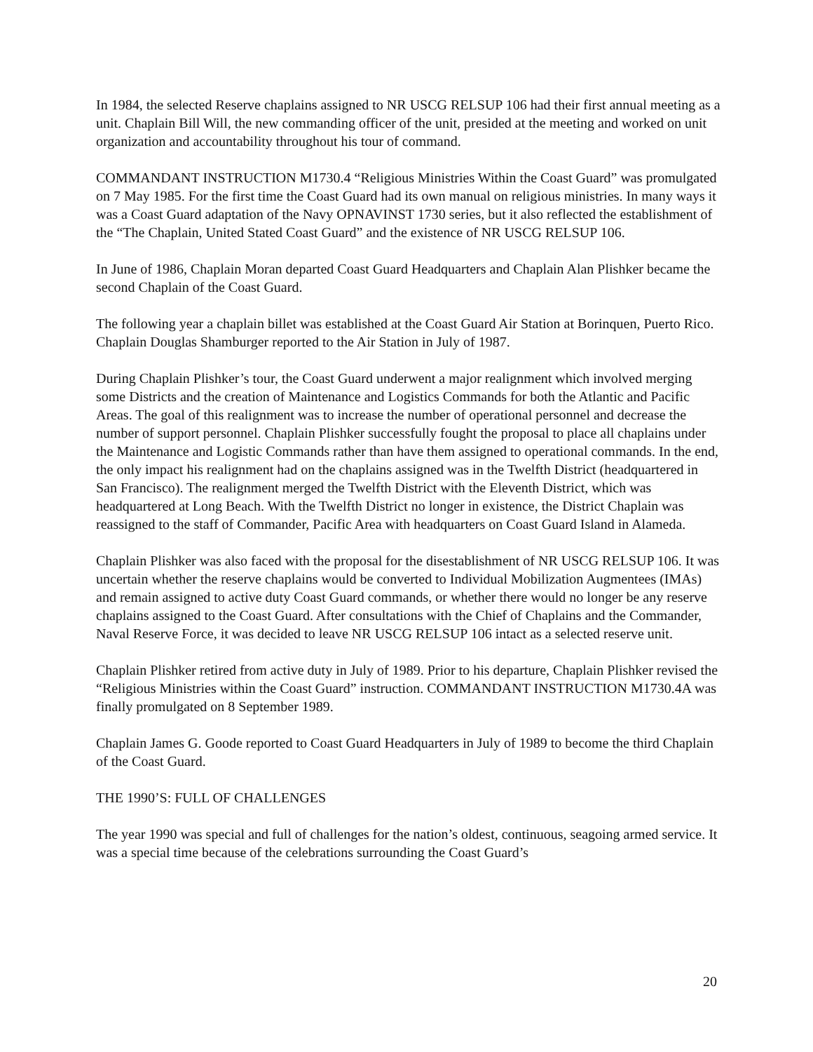In 1984, the selected Reserve chaplains assigned to NR USCG RELSUP 106 had their first annual meeting as a unit. Chaplain Bill Will, the new commanding officer of the unit, presided at the meeting and worked on unit organization and accountability throughout his tour of command.
COMMANDANT INSTRUCTION M1730.4 “Religious Ministries Within the Coast Guard” was promulgated on 7 May 1985. For the first time the Coast Guard had its own manual on religious ministries. In many ways it was a Coast Guard adaptation of the Navy OPNAVINST 1730 series, but it also reflected the establishment of the “The Chaplain, United Stated Coast Guard” and the existence of NR USCG RELSUP 106.
In June of 1986, Chaplain Moran departed Coast Guard Headquarters and Chaplain Alan Plishker became the second Chaplain of the Coast Guard.
The following year a chaplain billet was established at the Coast Guard Air Station at Borinquen, Puerto Rico. Chaplain Douglas Shamburger reported to the Air Station in July of 1987.
During Chaplain Plishker’s tour, the Coast Guard underwent a major realignment which involved merging some Districts and the creation of Maintenance and Logistics Commands for both the Atlantic and Pacific Areas. The goal of this realignment was to increase the number of operational personnel and decrease the number of support personnel. Chaplain Plishker successfully fought the proposal to place all chaplains under the Maintenance and Logistic Commands rather than have them assigned to operational commands. In the end, the only impact his realignment had on the chaplains assigned was in the Twelfth District (headquartered in San Francisco). The realignment merged the Twelfth District with the Eleventh District, which was headquartered at Long Beach. With the Twelfth District no longer in existence, the District Chaplain was reassigned to the staff of Commander, Pacific Area with headquarters on Coast Guard Island in Alameda.
Chaplain Plishker was also faced with the proposal for the disestablishment of NR USCG RELSUP 106. It was uncertain whether the reserve chaplains would be converted to Individual Mobilization Augmentees (IMAs) and remain assigned to active duty Coast Guard commands, or whether there would no longer be any reserve chaplains assigned to the Coast Guard. After consultations with the Chief of Chaplains and the Commander, Naval Reserve Force, it was decided to leave NR USCG RELSUP 106 intact as a selected reserve unit.
Chaplain Plishker retired from active duty in July of 1989. Prior to his departure, Chaplain Plishker revised the “Religious Ministries within the Coast Guard” instruction. COMMANDANT INSTRUCTION M1730.4A was finally promulgated on 8 September 1989.
Chaplain James G. Goode reported to Coast Guard Headquarters in July of 1989 to become the third Chaplain of the Coast Guard.
THE 1990’S: FULL OF CHALLENGES
The year 1990 was special and full of challenges for the nation’s oldest, continuous, seagoing armed service. It was a special time because of the celebrations surrounding the Coast Guard’s
20